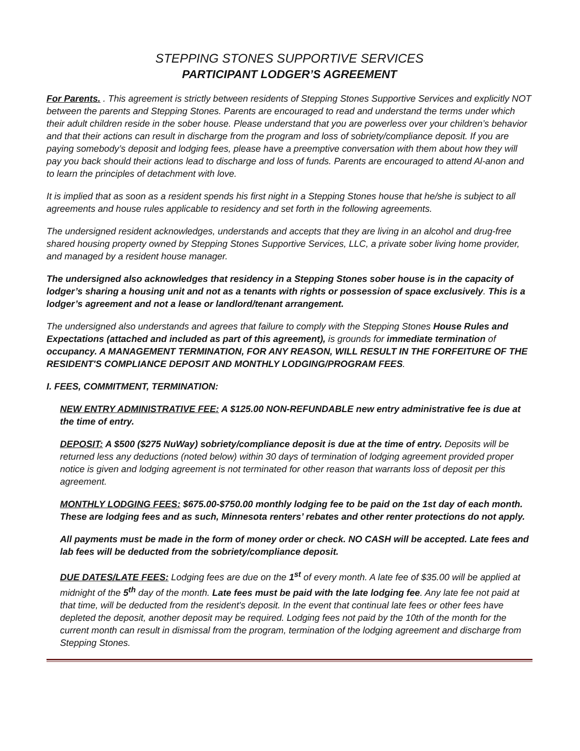STEPPING STONES SUPPORTIVE SERVICES
PARTICIPANT LODGER’S AGREEMENT
For Parents. . This agreement is strictly between residents of Stepping Stones Supportive Services and explicitly NOT between the parents and Stepping Stones. Parents are encouraged to read and understand the terms under which their adult children reside in the sober house. Please understand that you are powerless over your children’s behavior and that their actions can result in discharge from the program and loss of sobriety/compliance deposit. If you are paying somebody’s deposit and lodging fees, please have a preemptive conversation with them about how they will pay you back should their actions lead to discharge and loss of funds. Parents are encouraged to attend Al-anon and to learn the principles of detachment with love.
It is implied that as soon as a resident spends his first night in a Stepping Stones house that he/she is subject to all agreements and house rules applicable to residency and set forth in the following agreements.
The undersigned resident acknowledges, understands and accepts that they are living in an alcohol and drug-free shared housing property owned by Stepping Stones Supportive Services, LLC, a private sober living home provider, and managed by a resident house manager.
The undersigned also acknowledges that residency in a Stepping Stones sober house is in the capacity of lodger’s sharing a housing unit and not as a tenants with rights or possession of space exclusively. This is a lodger’s agreement and not a lease or landlord/tenant arrangement.
The undersigned also understands and agrees that failure to comply with the Stepping Stones House Rules and Expectations (attached and included as part of this agreement), is grounds for immediate termination of occupancy. A MANAGEMENT TERMINATION, FOR ANY REASON, WILL RESULT IN THE FORFEITURE OF THE RESIDENT'S COMPLIANCE DEPOSIT AND MONTHLY LODGING/PROGRAM FEES.
I. FEES, COMMITMENT, TERMINATION:
NEW ENTRY ADMINISTRATIVE FEE: A $125.00 NON-REFUNDABLE new entry administrative fee is due at the time of entry.
DEPOSIT: A $500 ($275 NuWay) sobriety/compliance deposit is due at the time of entry. Deposits will be returned less any deductions (noted below) within 30 days of termination of lodging agreement provided proper notice is given and lodging agreement is not terminated for other reason that warrants loss of deposit per this agreement.
MONTHLY LODGING FEES: $675.00-$750.00 monthly lodging fee to be paid on the 1st day of each month. These are lodging fees and as such, Minnesota renters’ rebates and other renter protections do not apply.
All payments must be made in the form of money order or check. NO CASH will be accepted. Late fees and lab fees will be deducted from the sobriety/compliance deposit.
DUE DATES/LATE FEES: Lodging fees are due on the 1<sup>st</sup> of every month. A late fee of $35.00 will be applied at midnight of the 5<sup>th</sup> day of the month. Late fees must be paid with the late lodging fee. Any late fee not paid at that time, will be deducted from the resident's deposit. In the event that continual late fees or other fees have depleted the deposit, another deposit may be required. Lodging fees not paid by the 10th of the month for the current month can result in dismissal from the program, termination of the lodging agreement and discharge from Stepping Stones.